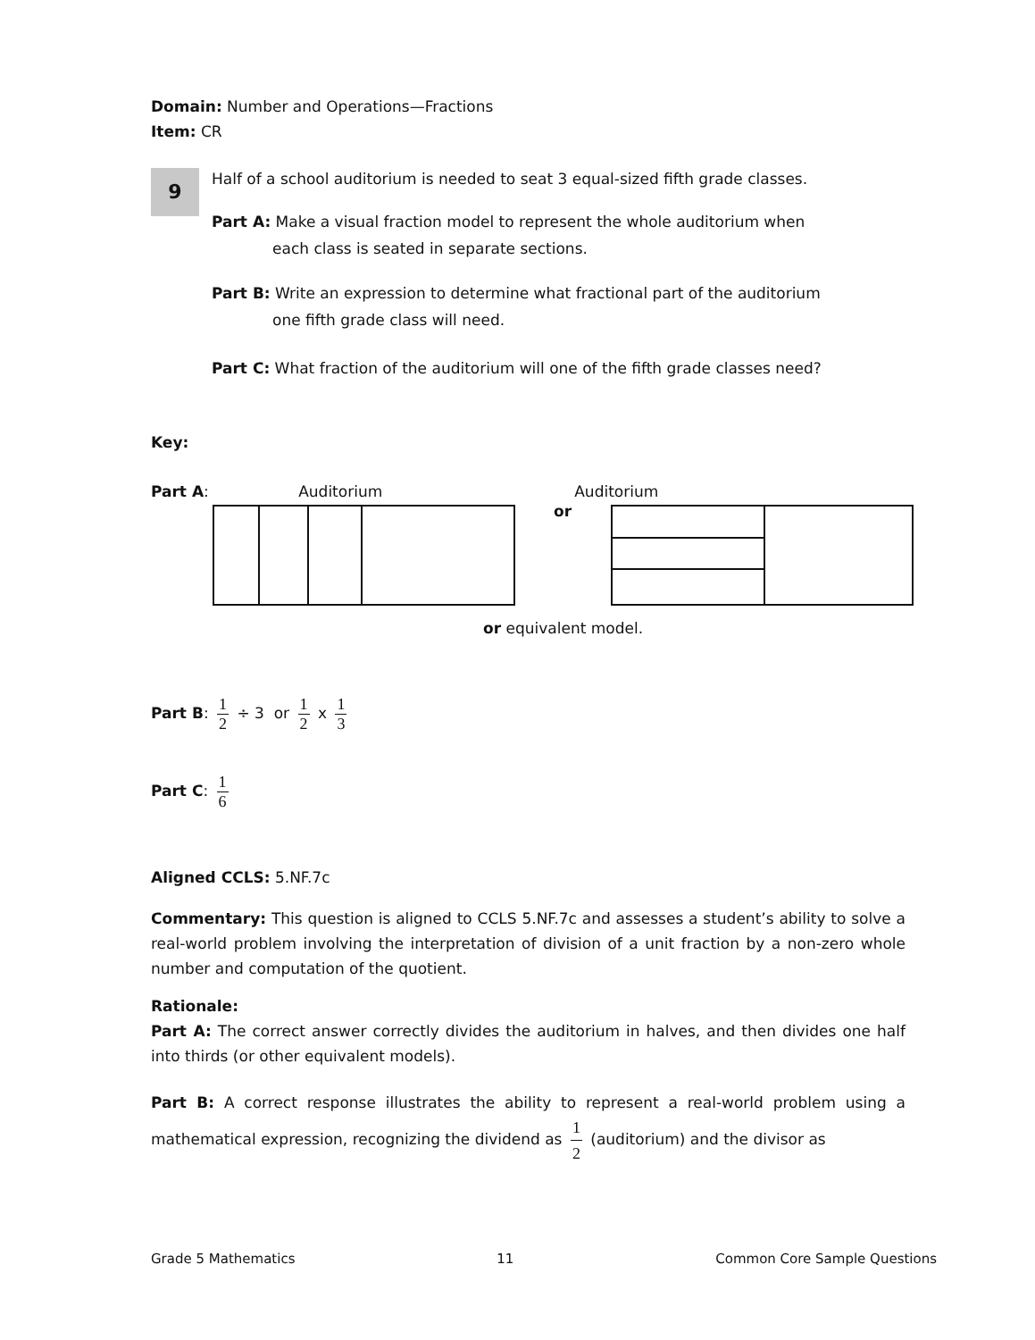Domain: Number and Operations—Fractions
Item: CR
9
Half of a school auditorium is needed to seat 3 equal-sized fifth grade classes.
Part A: Make a visual fraction model to represent the whole auditorium when
each class is seated in separate sections.
Part B: Write an expression to determine what fractional part of the auditorium
one fifth grade class will need.
Part C: What fraction of the auditorium will one of the fifth grade classes need?
Key:
Part A: Auditorium Auditorium
or
or equivalent model.
Part B: 1 2 ÷ 3 or 1 2 x 1 3
Part C: 1 6
Aligned CCLS: 5.NF.7c
Commentary: This question is aligned to CCLS 5.NF.7c and assesses a student’s ability to solve a real-world problem involving the interpretation of division of a unit fraction by a non-zero whole number and computation of the quotient.
Rationale:
Part A: The correct answer correctly divides the auditorium in halves, and then divides one half into thirds (or other equivalent models).
Part B: A correct response illustrates the ability to represent a real-world problem using a mathematical expression, recognizing the dividend as 1 2 (auditorium) and the divisor as
Grade 5 Mathematics 11 Common Core Sample Questions